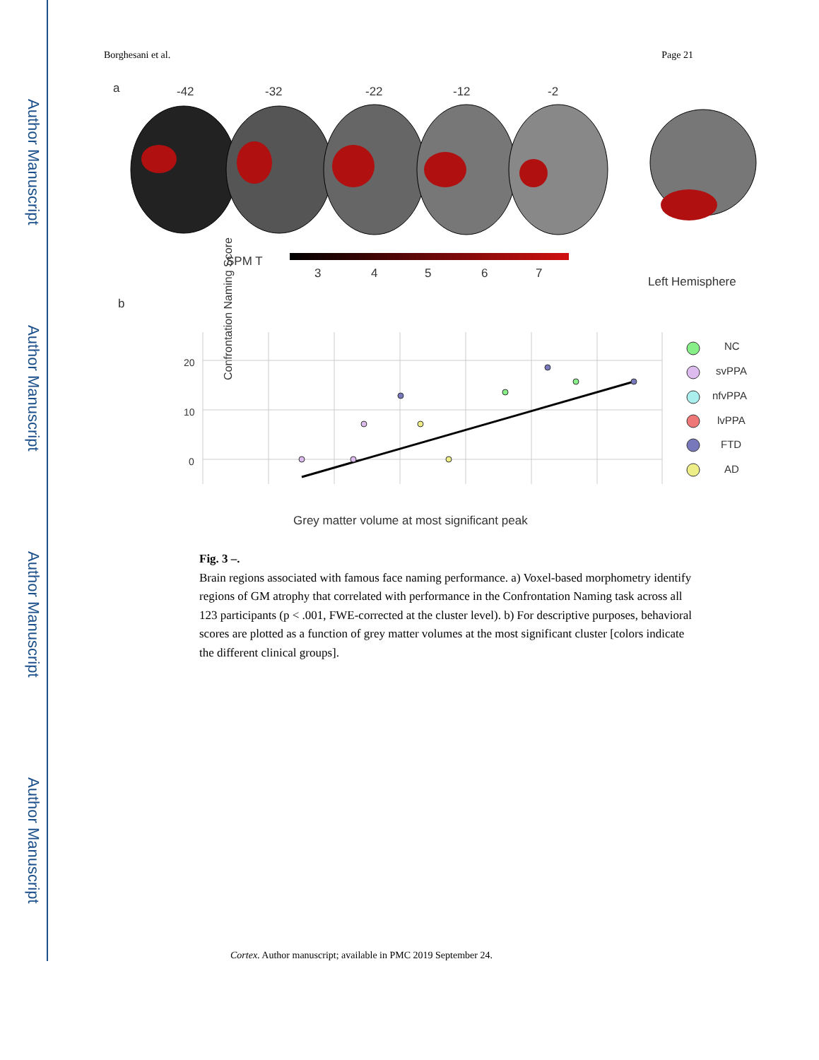Author Manuscript
Author Manuscript
Author Manuscript
Author Manuscript
Borghesani et al. Page 21
a
-42
-32
-22
-12
-2
SPM T
3
4
5
6
7
Left Hemisphere
b
Confrontation Naming Score
20
10
0
Grey matter volume at most significant peak
NC
svPPA
nfvPPA
lvPPA
FTD
AD
Fig. 3 –.
Brain regions associated with famous face naming performance. a) Voxel-based morphometry identify regions of GM atrophy that correlated with performance in the Confrontation Naming task across all 123 participants (p < .001, FWE-corrected at the cluster level). b) For descriptive purposes, behavioral scores are plotted as a function of grey matter volumes at the most significant cluster [colors indicate the different clinical groups].
Cortex. Author manuscript; available in PMC 2019 September 24.